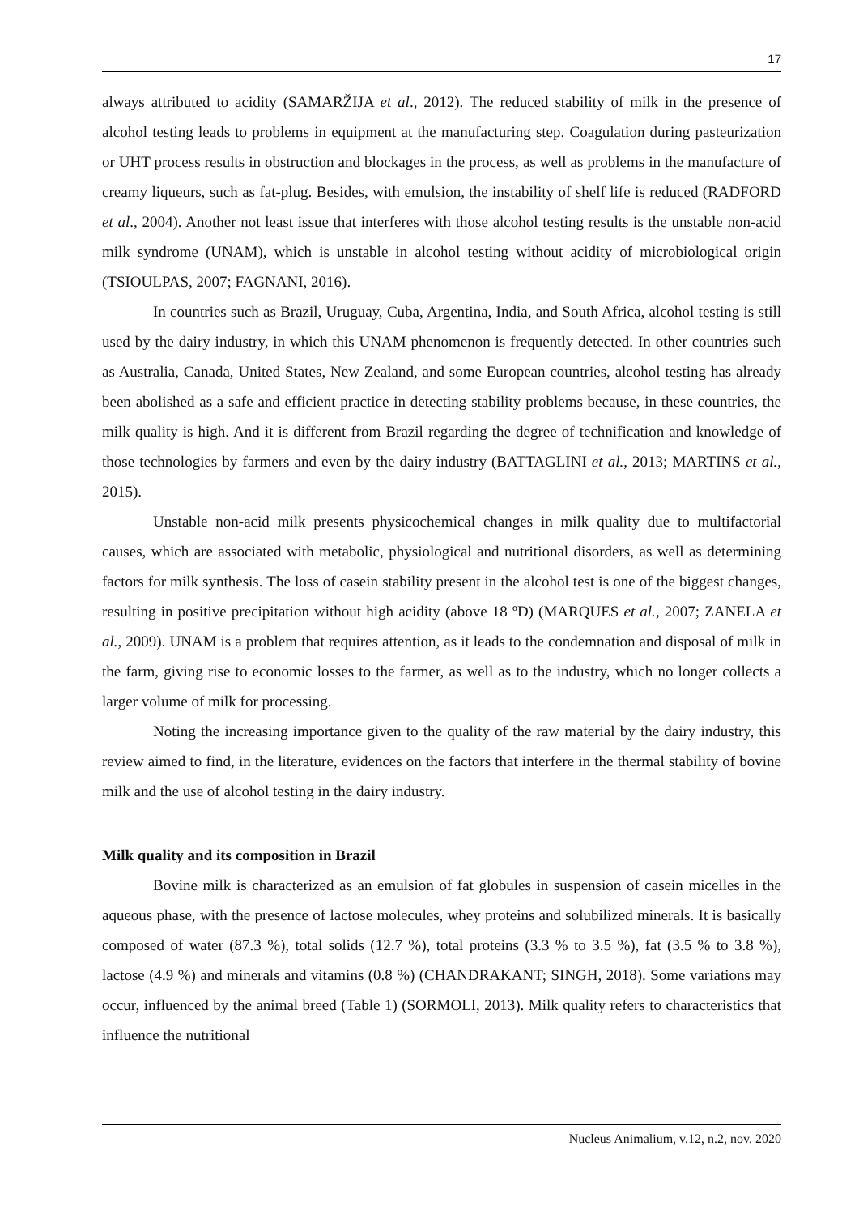17
always attributed to acidity (SAMARŽIJA et al., 2012). The reduced stability of milk in the presence of alcohol testing leads to problems in equipment at the manufacturing step. Coagulation during pasteurization or UHT process results in obstruction and blockages in the process, as well as problems in the manufacture of creamy liqueurs, such as fat-plug. Besides, with emulsion, the instability of shelf life is reduced (RADFORD et al., 2004). Another not least issue that interferes with those alcohol testing results is the unstable non-acid milk syndrome (UNAM), which is unstable in alcohol testing without acidity of microbiological origin (TSIOULPAS, 2007; FAGNANI, 2016).
In countries such as Brazil, Uruguay, Cuba, Argentina, India, and South Africa, alcohol testing is still used by the dairy industry, in which this UNAM phenomenon is frequently detected. In other countries such as Australia, Canada, United States, New Zealand, and some European countries, alcohol testing has already been abolished as a safe and efficient practice in detecting stability problems because, in these countries, the milk quality is high. And it is different from Brazil regarding the degree of technification and knowledge of those technologies by farmers and even by the dairy industry (BATTAGLINI et al., 2013; MARTINS et al., 2015).
Unstable non-acid milk presents physicochemical changes in milk quality due to multifactorial causes, which are associated with metabolic, physiological and nutritional disorders, as well as determining factors for milk synthesis. The loss of casein stability present in the alcohol test is one of the biggest changes, resulting in positive precipitation without high acidity (above 18 ºD) (MARQUES et al., 2007; ZANELA et al., 2009). UNAM is a problem that requires attention, as it leads to the condemnation and disposal of milk in the farm, giving rise to economic losses to the farmer, as well as to the industry, which no longer collects a larger volume of milk for processing.
Noting the increasing importance given to the quality of the raw material by the dairy industry, this review aimed to find, in the literature, evidences on the factors that interfere in the thermal stability of bovine milk and the use of alcohol testing in the dairy industry.
Milk quality and its composition in Brazil
Bovine milk is characterized as an emulsion of fat globules in suspension of casein micelles in the aqueous phase, with the presence of lactose molecules, whey proteins and solubilized minerals. It is basically composed of water (87.3 %), total solids (12.7 %), total proteins (3.3 % to 3.5 %), fat (3.5 % to 3.8 %), lactose (4.9 %) and minerals and vitamins (0.8 %) (CHANDRAKANT; SINGH, 2018). Some variations may occur, influenced by the animal breed (Table 1) (SORMOLI, 2013). Milk quality refers to characteristics that influence the nutritional
Nucleus Animalium, v.12, n.2, nov. 2020